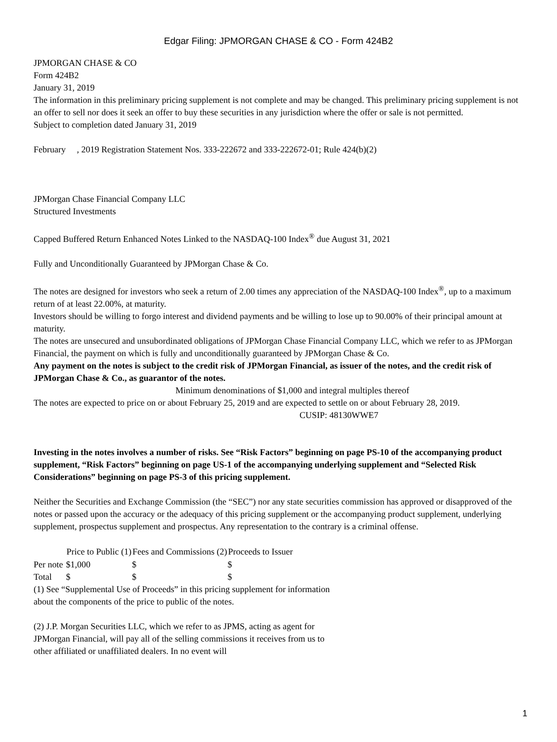Edgar Filing: JPMORGAN CHASE & CO - Form 424B2
JPMORGAN CHASE & CO
Form 424B2
January 31, 2019
The information in this preliminary pricing supplement is not complete and may be changed. This preliminary pricing supplement is not an offer to sell nor does it seek an offer to buy these securities in any jurisdiction where the offer or sale is not permitted.
Subject to completion dated January 31, 2019
February , 2019 Registration Statement Nos. 333-222672 and 333-222672-01; Rule 424(b)(2)
JPMorgan Chase Financial Company LLC
Structured Investments
Capped Buffered Return Enhanced Notes Linked to the NASDAQ-100 Index<sup>®</sup> due August 31, 2021
Fully and Unconditionally Guaranteed by JPMorgan Chase & Co.
The notes are designed for investors who seek a return of 2.00 times any appreciation of the NASDAQ-100 Index<sup>®</sup>, up to a maximum return of at least 22.00%, at maturity.
Investors should be willing to forgo interest and dividend payments and be willing to lose up to 90.00% of their principal amount at maturity.
The notes are unsecured and unsubordinated obligations of JPMorgan Chase Financial Company LLC, which we refer to as JPMorgan Financial, the payment on which is fully and unconditionally guaranteed by JPMorgan Chase & Co.
Any payment on the notes is subject to the credit risk of JPMorgan Financial, as issuer of the notes, and the credit risk of JPMorgan Chase & Co., as guarantor of the notes.
Minimum denominations of $1,000 and integral multiples thereof
The notes are expected to price on or about February 25, 2019 and are expected to settle on or about February 28, 2019.
CUSIP: 48130WWE7
Investing in the notes involves a number of risks. See “Risk Factors” beginning on page PS-10 of the accompanying product supplement, “Risk Factors” beginning on page US-1 of the accompanying underlying supplement and “Selected Risk Considerations” beginning on page PS-3 of this pricing supplement.
Neither the Securities and Exchange Commission (the “SEC”) nor any state securities commission has approved or disapproved of the notes or passed upon the accuracy or the adequacy of this pricing supplement or the accompanying product supplement, underlying supplement, prospectus supplement and prospectus. Any representation to the contrary is a criminal offense.
| | Price to Public (1) | Fees and Commissions (2) | Proceeds to Issuer |
| --- | --- | --- | --- |
| Per note | $1,000 | $ | $ |
| Total | $ | $ | $ |
(1) See “Supplemental Use of Proceeds” in this pricing supplement for information about the components of the price to public of the notes.
(2) J.P. Morgan Securities LLC, which we refer to as JPMS, acting as agent for JPMorgan Financial, will pay all of the selling commissions it receives from us to other affiliated or unaffiliated dealers. In no event will
1